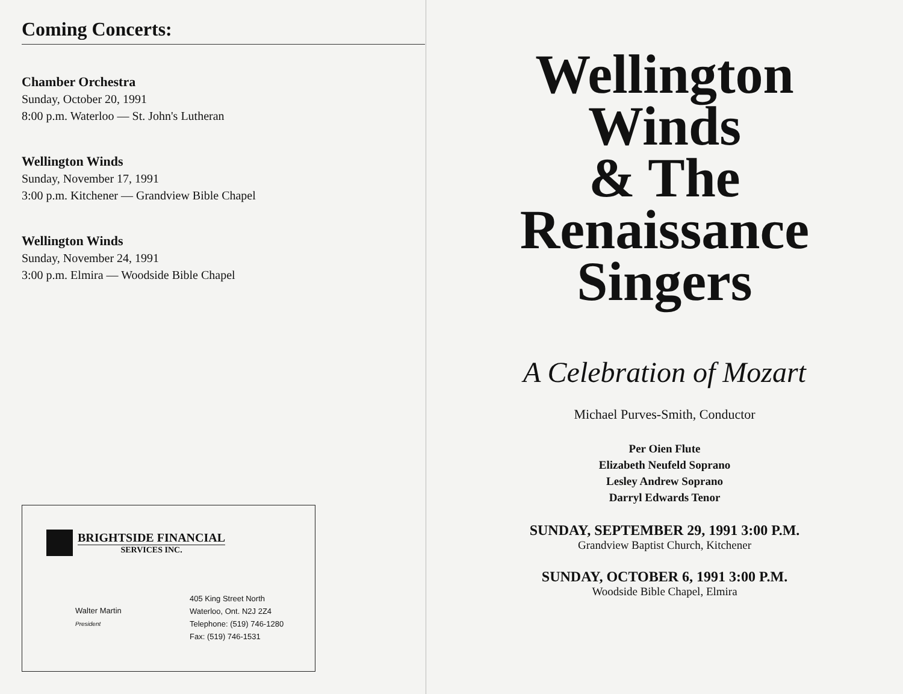Coming Concerts:
Chamber Orchestra
Sunday, October 20, 1991
8:00 p.m. Waterloo — St. John's Lutheran
Wellington Winds
Sunday, November 17, 1991
3:00 p.m. Kitchener — Grandview Bible Chapel
Wellington Winds
Sunday, November 24, 1991
3:00 p.m. Elmira — Woodside Bible Chapel
BRIGHTSIDE FINANCIAL
SERVICES INC.
Walter Martin
President
405 King Street North
Waterloo, Ont. N2J 2Z4
Telephone: (519) 746-1280
Fax: (519) 746-1531
Wellington
Winds
& The
Renaissance
Singers
A Celebration of Mozart
Michael Purves-Smith, Conductor
Per Oien Flute
Elizabeth Neufeld Soprano
Lesley Andrew Soprano
Darryl Edwards Tenor
SUNDAY, SEPTEMBER 29, 1991 3:00 P.M.
Grandview Baptist Church, Kitchener
SUNDAY, OCTOBER 6, 1991 3:00 P.M.
Woodside Bible Chapel, Elmira